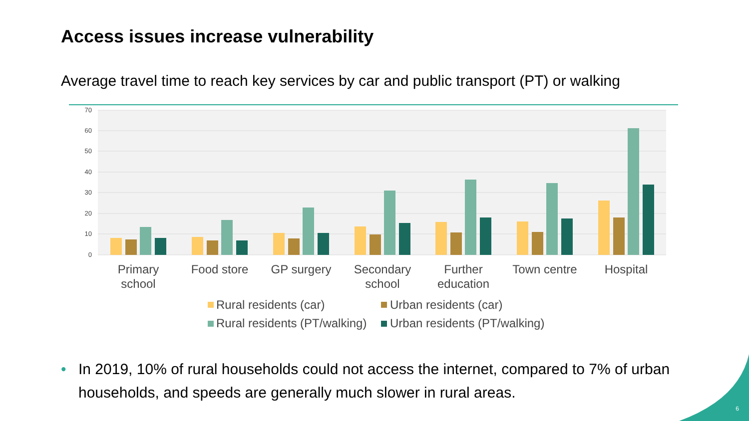Access issues increase vulnerability
Average travel time to reach key services by car and public transport (PT) or walking
70
60
50
40
30
20
10
0
Primary
school
Food store
GP surgery
Secondary
school
Further
education
Town centre
Hospital
Rural residents (car)
Urban residents (car)
Rural residents (PT/walking)
Urban residents (PT/walking)
• In 2019, 10% of rural households could not access the internet, compared to 7% of urban households, and speeds are generally much slower in rural areas.
6